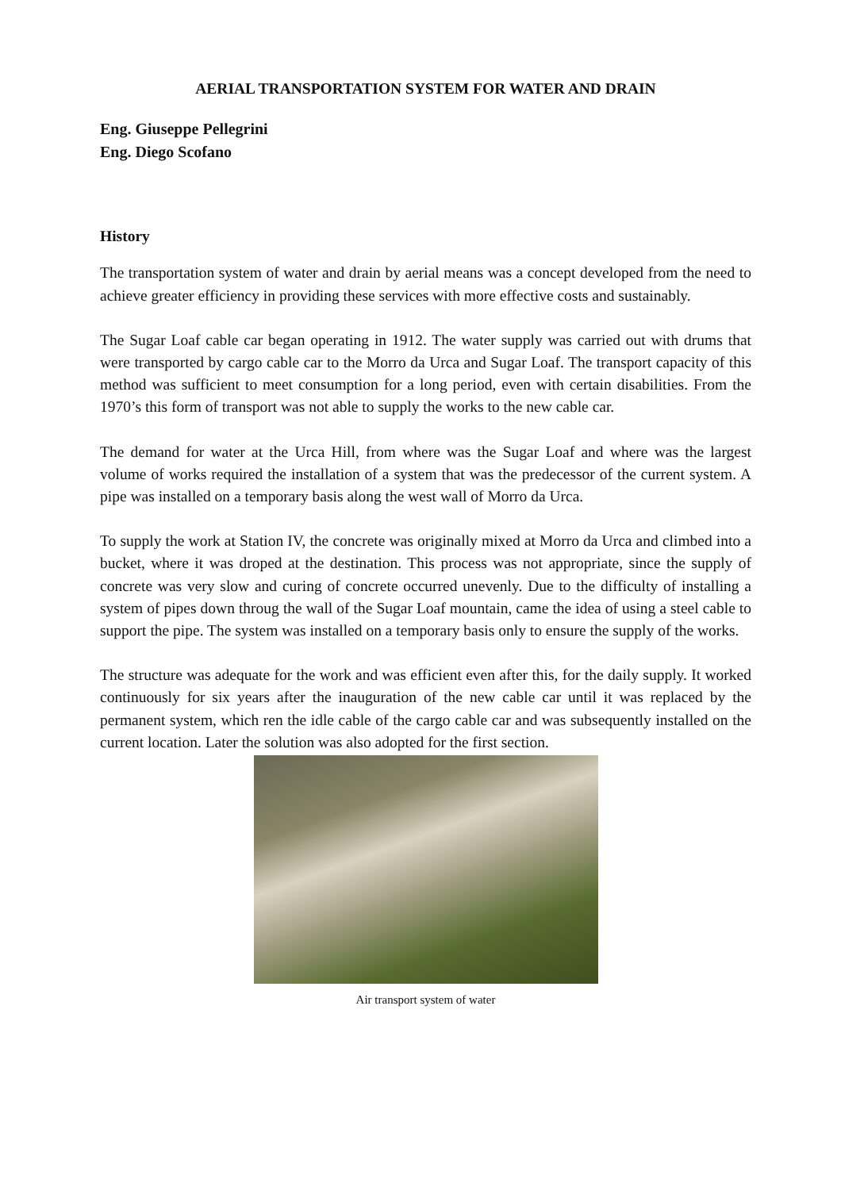AERIAL TRANSPORTATION SYSTEM FOR WATER AND DRAIN
Eng. Giuseppe Pellegrini
Eng. Diego Scofano
History
The transportation system of water and drain by aerial means was a concept developed from the need to achieve greater efficiency in providing these services with more effective costs and sustainably.
The Sugar Loaf cable car began operating in 1912. The water supply was carried out with drums that were transported by cargo cable car to the Morro da Urca and Sugar Loaf. The transport capacity of this method was sufficient to meet consumption for a long period, even with certain disabilities. From the 1970’s this form of transport was not able to supply the works to the new cable car.
The demand for water at the Urca Hill, from where was the Sugar Loaf and where was the largest volume of works required the installation of a system that was the predecessor of the current system. A pipe was installed on a temporary basis along the west wall of Morro da Urca.
To supply the work at Station IV, the concrete was originally mixed at Morro da Urca and climbed into a bucket, where it was droped at the destination. This process was not appropriate, since the supply of concrete was very slow and curing of concrete occurred unevenly. Due to the difficulty of installing a system of pipes down throug the wall of the Sugar Loaf mountain, came the idea of using a steel cable to support the pipe. The system was installed on a temporary basis only to ensure the supply of the works.
The structure was adequate for the work and was efficient even after this, for the daily supply. It worked continuously for six years after the inauguration of the new cable car until it was replaced by the permanent system, which ren the idle cable of the cargo cable car and was subsequently installed on the current location. Later the solution was also adopted for the first section.
Air transport system of water